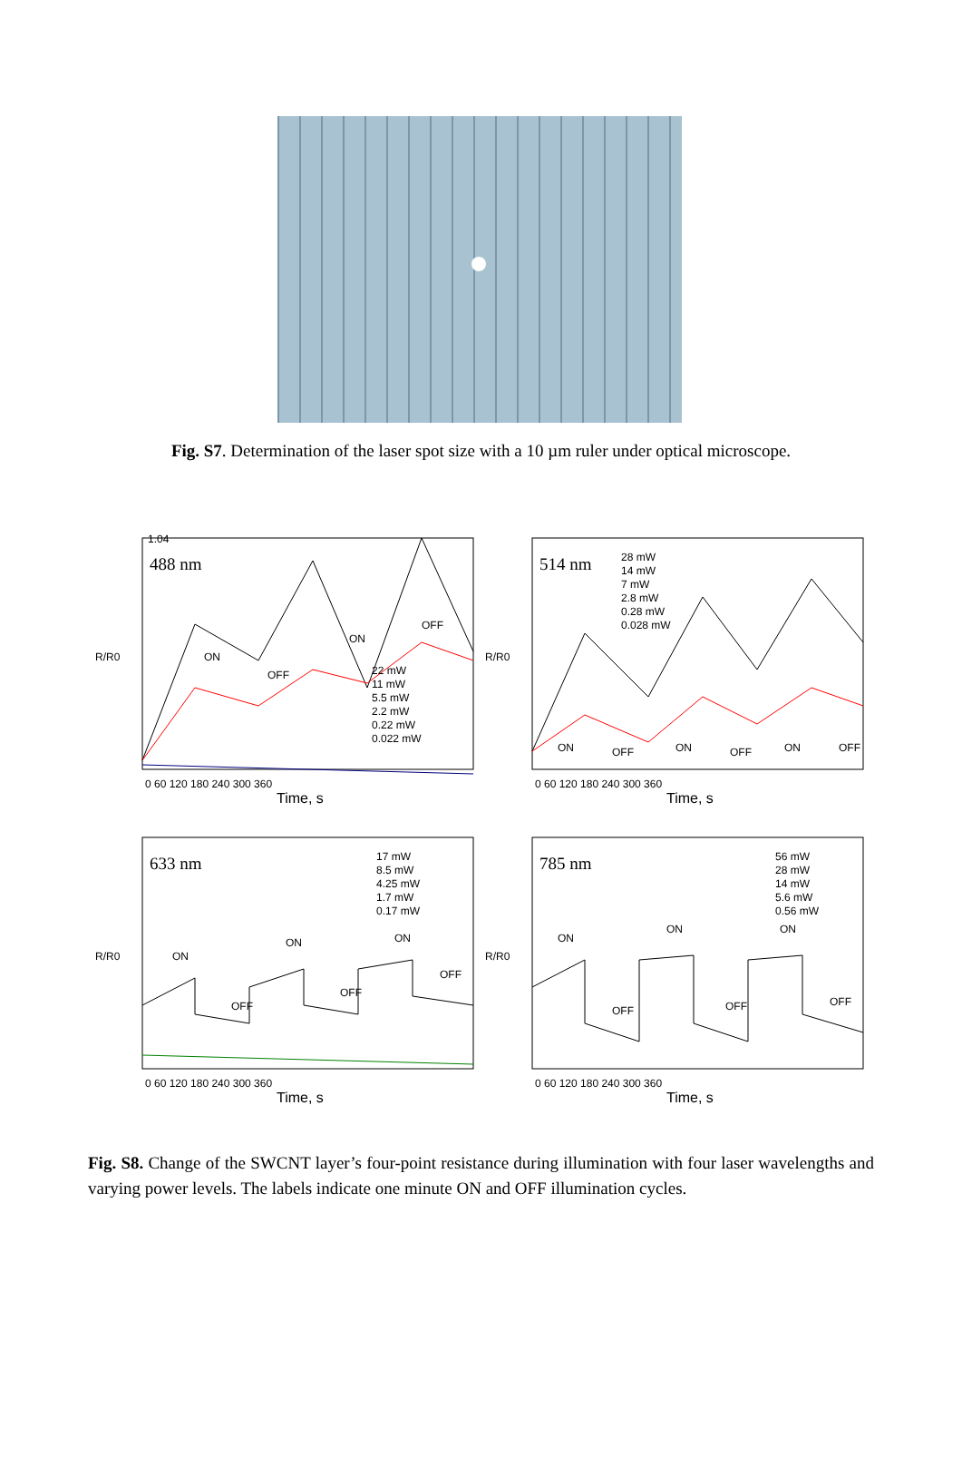Fig. S7. Determination of the laser spot size with a 10 µm ruler under optical microscope.
488 nm
R/R0
1.04
ON
OFF
ON
OFF
22 mW
11 mW
5.5 mW
2.2 mW
0.22 mW
0.022 mW
0 60 120 180 240 300 360
Time, s
514 nm
R/R0
28 mW
14 mW
7 mW
2.8 mW
0.28 mW
0.028 mW
ON
OFF
ON
OFF
ON
OFF
0 60 120 180 240 300 360
Time, s
633 nm
R/R0
17 mW
8.5 mW
4.25 mW
1.7 mW
0.17 mW
ON
OFF
ON
OFF
ON
OFF
0 60 120 180 240 300 360
Time, s
785 nm
R/R0
56 mW
28 mW
14 mW
5.6 mW
0.56 mW
ON
OFF
ON
OFF
ON
OFF
0 60 120 180 240 300 360
Time, s
Fig. S8. Change of the SWCNT layer’s four-point resistance during illumination with four laser wavelengths and varying power levels. The labels indicate one minute ON and OFF illumination cycles.